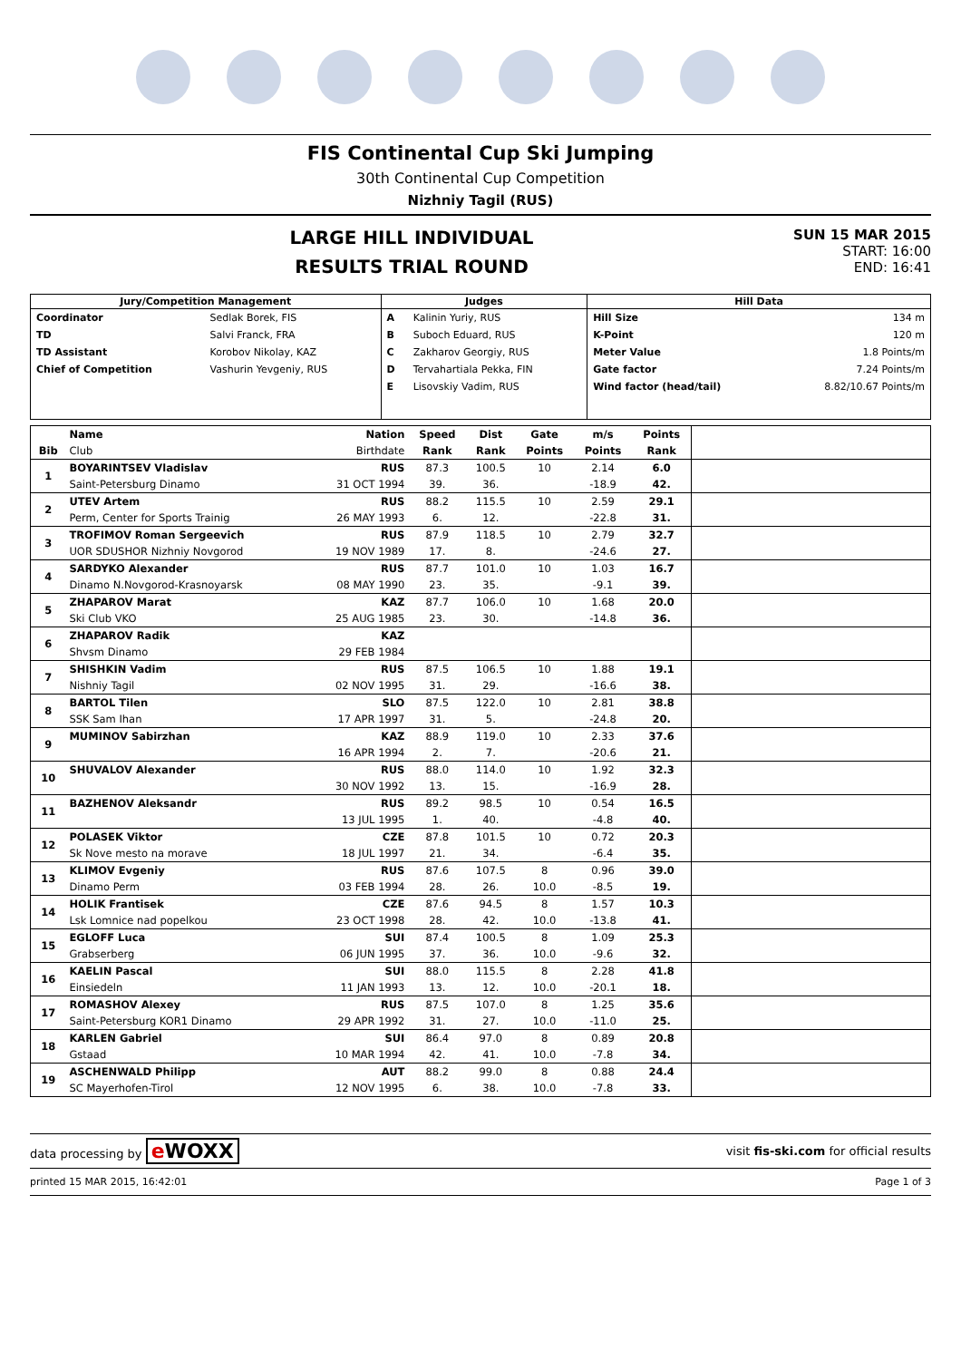FIS Continental Cup Ski Jumping
30th Continental Cup Competition
Nizhniy Tagil (RUS)
LARGE HILL INDIVIDUAL
RESULTS TRIAL ROUND
SUN 15 MAR 2015
START: 16:00
END: 16:41
| Jury/Competition Management | | Judges | | Hill Data | |
| --- | --- | --- | --- | --- | --- |
| Coordinator | Sedlak Borek, FIS | A | Kalinin Yuriy, RUS | Hill Size | 134 m |
| TD | Salvi Franck, FRA | B | Suboch Eduard, RUS | K-Point | 120 m |
| TD Assistant | Korobov Nikolay, KAZ | C | Zakharov Georgiy, RUS | Meter Value | 1.8 Points/m |
| Chief of Competition | Vashurin Yevgeniy, RUS | D | Tervahartiala Pekka, FIN | Gate factor | 7.24 Points/m |
| | | E | Lisovskiy Vadim, RUS | Wind factor (head/tail) | 8.82/10.67 Points/m |
| | Name | Nation | Speed | Dist | Gate | m/s | Points | |
| --- | --- | --- | --- | --- | --- | --- | --- | --- |
| Bib | Club | Birthdate | Rank | Rank | Points | Points | Rank | |
| 1 | BOYARINTSEV Vladislav | RUS | 87.3 | 100.5 | 10 | 2.14 | 6.0 | |
| | Saint-Petersburg Dinamo | 31 OCT 1994 | 39. | 36. | | -18.9 | 42. | |
| 2 | UTEV Artem | RUS | 88.2 | 115.5 | 10 | 2.59 | 29.1 | |
| | Perm, Center for Sports Trainig | 26 MAY 1993 | 6. | 12. | | -22.8 | 31. | |
| 3 | TROFIMOV Roman Sergeevich | RUS | 87.9 | 118.5 | 10 | 2.79 | 32.7 | |
| | UOR SDUSHOR Nizhniy Novgorod | 19 NOV 1989 | 17. | 8. | | -24.6 | 27. | |
| 4 | SARDYKO Alexander | RUS | 87.7 | 101.0 | 10 | 1.03 | 16.7 | |
| | Dinamo N.Novgorod-Krasnoyarsk | 08 MAY 1990 | 23. | 35. | | -9.1 | 39. | |
| 5 | ZHAPAROV Marat | KAZ | 87.7 | 106.0 | 10 | 1.68 | 20.0 | |
| | Ski Club VKO | 25 AUG 1985 | 23. | 30. | | -14.8 | 36. | |
| 6 | ZHAPAROV Radik | KAZ | | | | | | |
| | Shvsm Dinamo | 29 FEB 1984 | | | | | | |
| 7 | SHISHKIN Vadim | RUS | 87.5 | 106.5 | 10 | 1.88 | 19.1 | |
| | Nishniy Tagil | 02 NOV 1995 | 31. | 29. | | -16.6 | 38. | |
| 8 | BARTOL Tilen | SLO | 87.5 | 122.0 | 10 | 2.81 | 38.8 | |
| | SSK Sam Ihan | 17 APR 1997 | 31. | 5. | | -24.8 | 20. | |
| 9 | MUMINOV Sabirzhan | KAZ | 88.9 | 119.0 | 10 | 2.33 | 37.6 | |
| | | 16 APR 1994 | 2. | 7. | | -20.6 | 21. | |
| 10 | SHUVALOV Alexander | RUS | 88.0 | 114.0 | 10 | 1.92 | 32.3 | |
| | | 30 NOV 1992 | 13. | 15. | | -16.9 | 28. | |
| 11 | BAZHENOV Aleksandr | RUS | 89.2 | 98.5 | 10 | 0.54 | 16.5 | |
| | | 13 JUL 1995 | 1. | 40. | | -4.8 | 40. | |
| 12 | POLASEK Viktor | CZE | 87.8 | 101.5 | 10 | 0.72 | 20.3 | |
| | Sk Nove mesto na morave | 18 JUL 1997 | 21. | 34. | | -6.4 | 35. | |
| 13 | KLIMOV Evgeniy | RUS | 87.6 | 107.5 | 8 | 0.96 | 39.0 | |
| | Dinamo Perm | 03 FEB 1994 | 28. | 26. | 10.0 | -8.5 | 19. | |
| 14 | HOLIK Frantisek | CZE | 87.6 | 94.5 | 8 | 1.57 | 10.3 | |
| | Lsk Lomnice nad popelkou | 23 OCT 1998 | 28. | 42. | 10.0 | -13.8 | 41. | |
| 15 | EGLOFF Luca | SUI | 87.4 | 100.5 | 8 | 1.09 | 25.3 | |
| | Grabserberg | 06 JUN 1995 | 37. | 36. | 10.0 | -9.6 | 32. | |
| 16 | KAELIN Pascal | SUI | 88.0 | 115.5 | 8 | 2.28 | 41.8 | |
| | Einsiedeln | 11 JAN 1993 | 13. | 12. | 10.0 | -20.1 | 18. | |
| 17 | ROMASHOV Alexey | RUS | 87.5 | 107.0 | 8 | 1.25 | 35.6 | |
| | Saint-Petersburg KOR1 Dinamo | 29 APR 1992 | 31. | 27. | 10.0 | -11.0 | 25. | |
| 18 | KARLEN Gabriel | SUI | 86.4 | 97.0 | 8 | 0.89 | 20.8 | |
| | Gstaad | 10 MAR 1994 | 42. | 41. | 10.0 | -7.8 | 34. | |
| 19 | ASCHENWALD Philipp | AUT | 88.2 | 99.0 | 8 | 0.88 | 24.4 | |
| | SC Mayerhofen-Tirol | 12 NOV 1995 | 6. | 38. | 10.0 | -7.8 | 33. | |
data processing by e WOXX visit fis-ski.com for official results
printed 15 MAR 2015, 16:42:01 Page 1 of 3